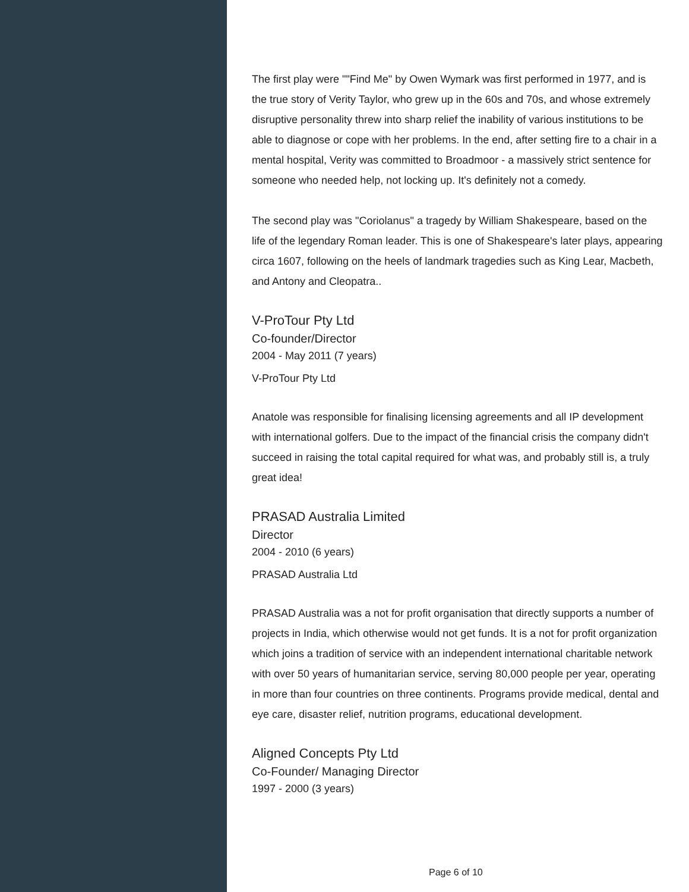The first play were ""Find Me" by Owen Wymark was first performed in 1977, and is the true story of Verity Taylor, who grew up in the 60s and 70s, and whose extremely disruptive personality threw into sharp relief the inability of various institutions to be able to diagnose or cope with her problems. In the end, after setting fire to a chair in a mental hospital, Verity was committed to Broadmoor - a massively strict sentence for someone who needed help, not locking up. It's definitely not a comedy.
The second play was "Coriolanus" a tragedy by William Shakespeare, based on the life of the legendary Roman leader. This is one of Shakespeare's later plays, appearing circa 1607, following on the heels of landmark tragedies such as King Lear, Macbeth, and Antony and Cleopatra..
V-ProTour Pty Ltd
Co-founder/Director
2004 - May 2011 (7 years)
V-ProTour Pty Ltd
Anatole was responsible for finalising licensing agreements and all IP development with international golfers. Due to the impact of the financial crisis the company didn't succeed in raising the total capital required for what was, and probably still is, a truly great idea!
PRASAD Australia Limited
Director
2004 - 2010 (6 years)
PRASAD Australia Ltd
PRASAD Australia was a not for profit organisation that directly supports a number of projects in India, which otherwise would not get funds. It is a not for profit organization which joins a tradition of service with an independent international charitable network with over 50 years of humanitarian service, serving 80,000 people per year, operating in more than four countries on three continents. Programs provide medical, dental and eye care, disaster relief, nutrition programs, educational development.
Aligned Concepts Pty Ltd
Co-Founder/ Managing Director
1997 - 2000 (3 years)
Page 6 of 10